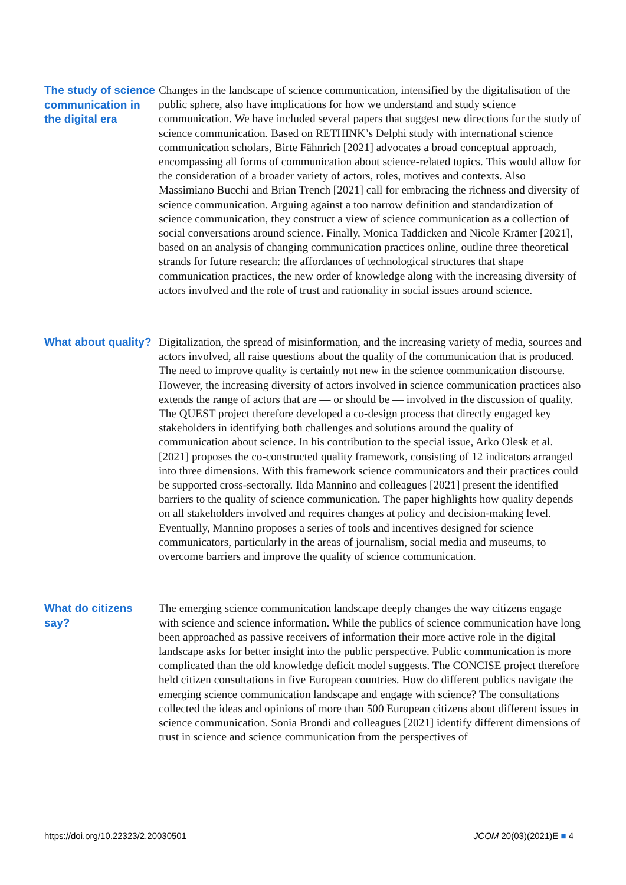The study of science communication in the digital era
Changes in the landscape of science communication, intensified by the digitalisation of the public sphere, also have implications for how we understand and study science communication. We have included several papers that suggest new directions for the study of science communication. Based on RETHINK’s Delphi study with international science communication scholars, Birte Fähnrich [2021] advocates a broad conceptual approach, encompassing all forms of communication about science-related topics. This would allow for the consideration of a broader variety of actors, roles, motives and contexts. Also Massimiano Bucchi and Brian Trench [2021] call for embracing the richness and diversity of science communication. Arguing against a too narrow definition and standardization of science communication, they construct a view of science communication as a collection of social conversations around science. Finally, Monica Taddicken and Nicole Krämer [2021], based on an analysis of changing communication practices online, outline three theoretical strands for future research: the affordances of technological structures that shape communication practices, the new order of knowledge along with the increasing diversity of actors involved and the role of trust and rationality in social issues around science.
What about quality?
Digitalization, the spread of misinformation, and the increasing variety of media, sources and actors involved, all raise questions about the quality of the communication that is produced. The need to improve quality is certainly not new in the science communication discourse. However, the increasing diversity of actors involved in science communication practices also extends the range of actors that are — or should be — involved in the discussion of quality. The QUEST project therefore developed a co-design process that directly engaged key stakeholders in identifying both challenges and solutions around the quality of communication about science. In his contribution to the special issue, Arko Olesk et al. [2021] proposes the co-constructed quality framework, consisting of 12 indicators arranged into three dimensions. With this framework science communicators and their practices could be supported cross-sectorally. Ilda Mannino and colleagues [2021] present the identified barriers to the quality of science communication. The paper highlights how quality depends on all stakeholders involved and requires changes at policy and decision-making level. Eventually, Mannino proposes a series of tools and incentives designed for science communicators, particularly in the areas of journalism, social media and museums, to overcome barriers and improve the quality of science communication.
What do citizens say?
The emerging science communication landscape deeply changes the way citizens engage with science and science information. While the publics of science communication have long been approached as passive receivers of information their more active role in the digital landscape asks for better insight into the public perspective. Public communication is more complicated than the old knowledge deficit model suggests. The CONCISE project therefore held citizen consultations in five European countries. How do different publics navigate the emerging science communication landscape and engage with science? The consultations collected the ideas and opinions of more than 500 European citizens about different issues in science communication. Sonia Brondi and colleagues [2021] identify different dimensions of trust in science and science communication from the perspectives of
https://doi.org/10.22323/2.20030501 JCOM 20(03)(2021)E ■ 4